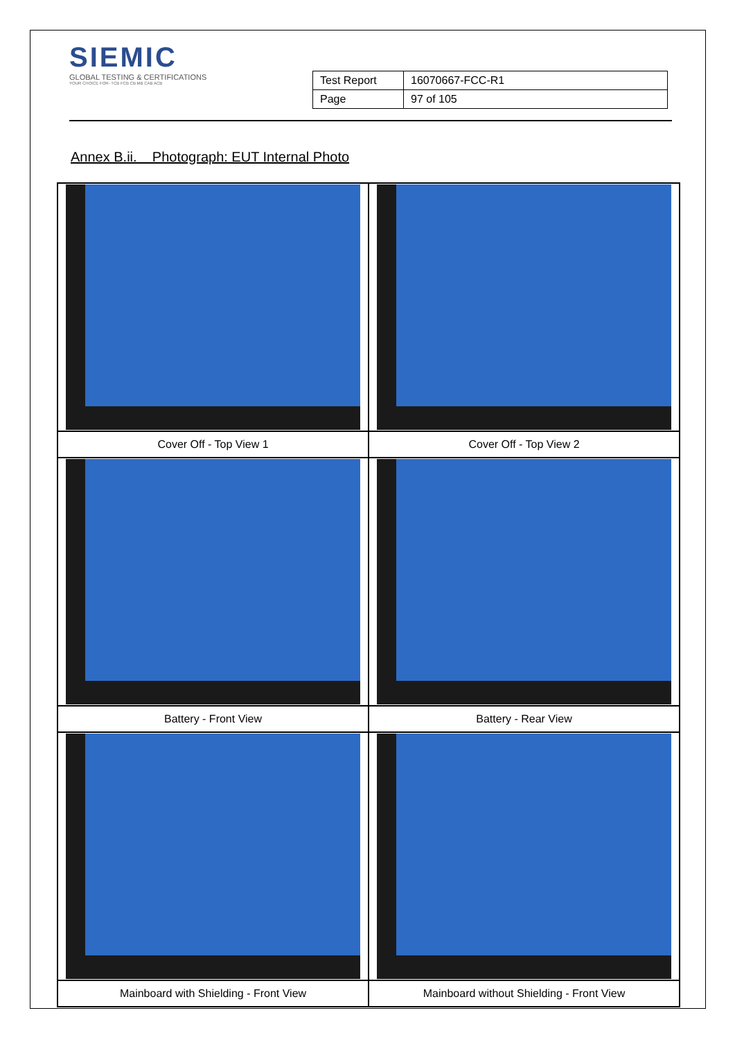SIEMIC
GLOBAL TESTING & CERTIFICATIONS
YOUR CHOICE FOR- TCB FCB CB MB CAB ACB
| Test Report | 16070667-FCC-R1 |
| Page | 97 of 105 |
Annex B.ii. Photograph: EUT Internal Photo
| Cover Off - Top View 1 | Cover Off - Top View 2 |
| Battery - Front View | Battery - Rear View |
| Mainboard with Shielding - Front View | Mainboard without Shielding - Front View |